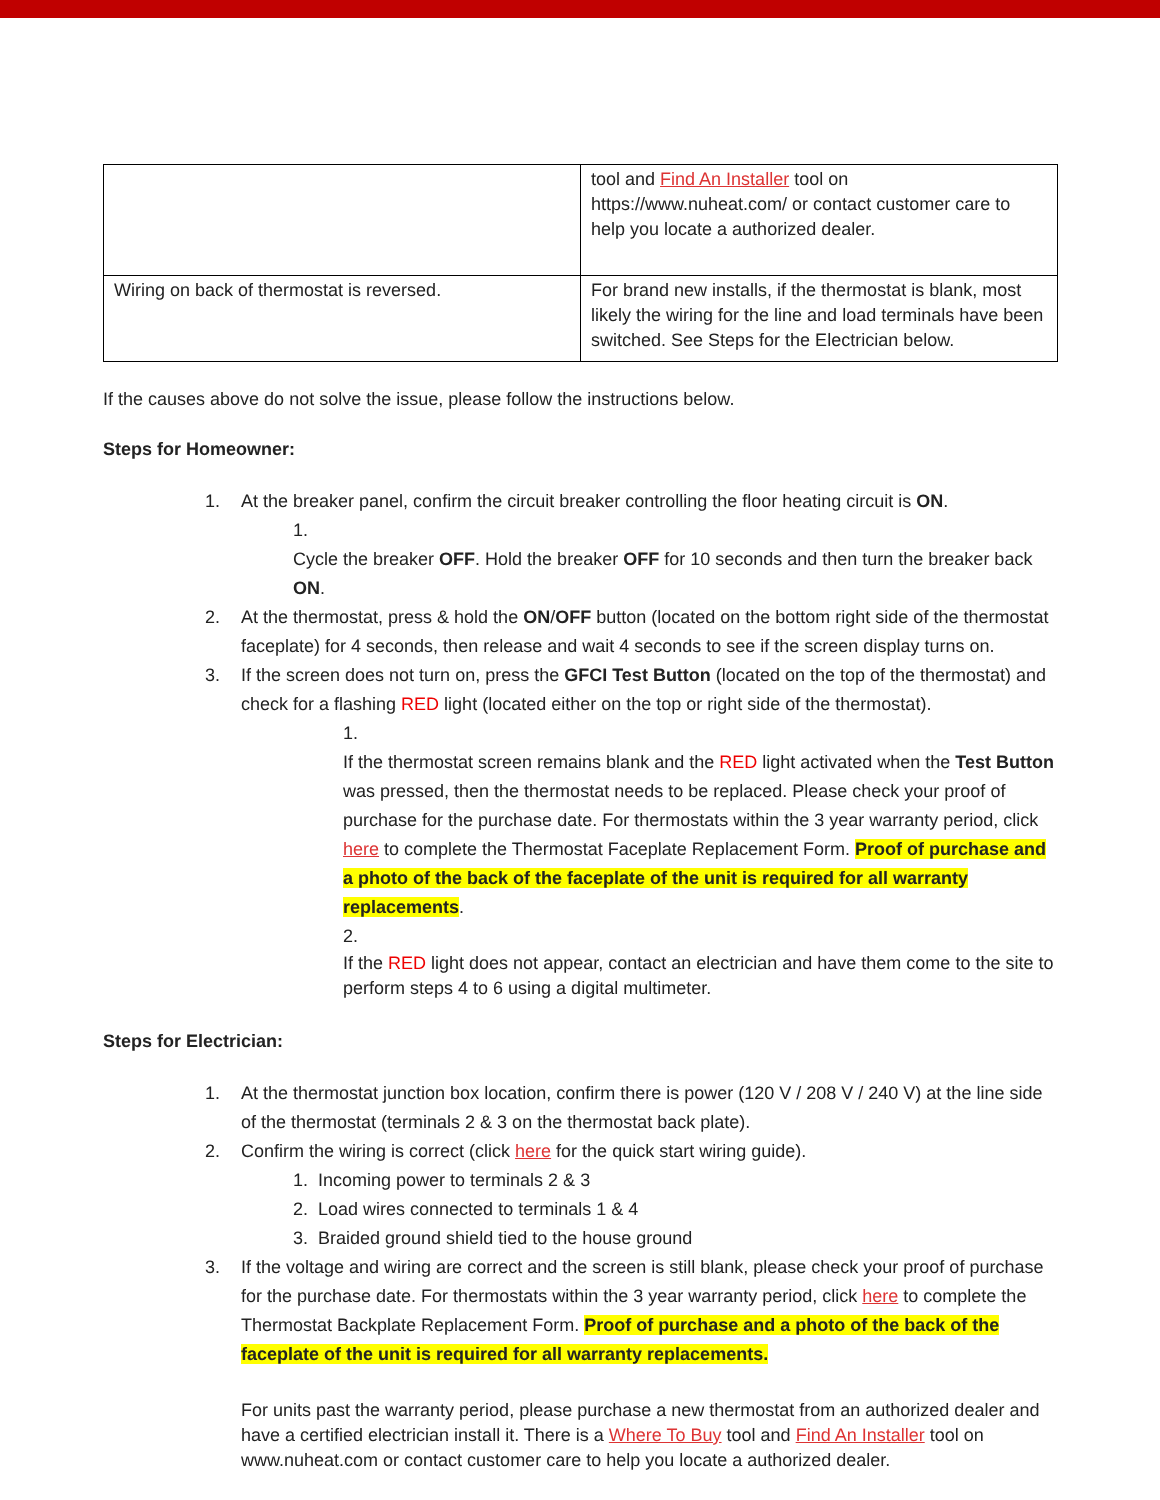| | tool and Find An Installer tool on https://www.nuheat.com/ or contact customer care to help you locate a authorized dealer. |
| Wiring on back of thermostat is reversed. | For brand new installs, if the thermostat is blank, most likely the wiring for the line and load terminals have been switched. See Steps for the Electrician below. |
If the causes above do not solve the issue, please follow the instructions below.
Steps for Homeowner:
1. At the breaker panel, confirm the circuit breaker controlling the floor heating circuit is ON.
1.
Cycle the breaker OFF. Hold the breaker OFF for 10 seconds and then turn the breaker back ON.
2. At the thermostat, press & hold the ON/OFF button (located on the bottom right side of the thermostat faceplate) for 4 seconds, then release and wait 4 seconds to see if the screen display turns on.
3. If the screen does not turn on, press the GFCI Test Button (located on the top of the thermostat) and check for a flashing RED light (located either on the top or right side of the thermostat).
1.
If the thermostat screen remains blank and the RED light activated when the Test Button was pressed, then the thermostat needs to be replaced. Please check your proof of purchase for the purchase date. For thermostats within the 3 year warranty period, click here to complete the Thermostat Faceplate Replacement Form. Proof of purchase and a photo of the back of the faceplate of the unit is required for all warranty replacements.
2.
If the RED light does not appear, contact an electrician and have them come to the site to perform steps 4 to 6 using a digital multimeter.
Steps for Electrician:
1. At the thermostat junction box location, confirm there is power (120 V / 208 V / 240 V) at the line side of the thermostat (terminals 2 & 3 on the thermostat back plate).
2. Confirm the wiring is correct (click here for the quick start wiring guide).
1. Incoming power to terminals 2 & 3
2. Load wires connected to terminals 1 & 4
3. Braided ground shield tied to the house ground
3. If the voltage and wiring are correct and the screen is still blank, please check your proof of purchase for the purchase date. For thermostats within the 3 year warranty period, click here to complete the Thermostat Backplate Replacement Form. Proof of purchase and a photo of the back of the faceplate of the unit is required for all warranty replacements.
For units past the warranty period, please purchase a new thermostat from an authorized dealer and have a certified electrician install it. There is a Where To Buy tool and Find An Installer tool on www.nuheat.com or contact customer care to help you locate a authorized dealer.